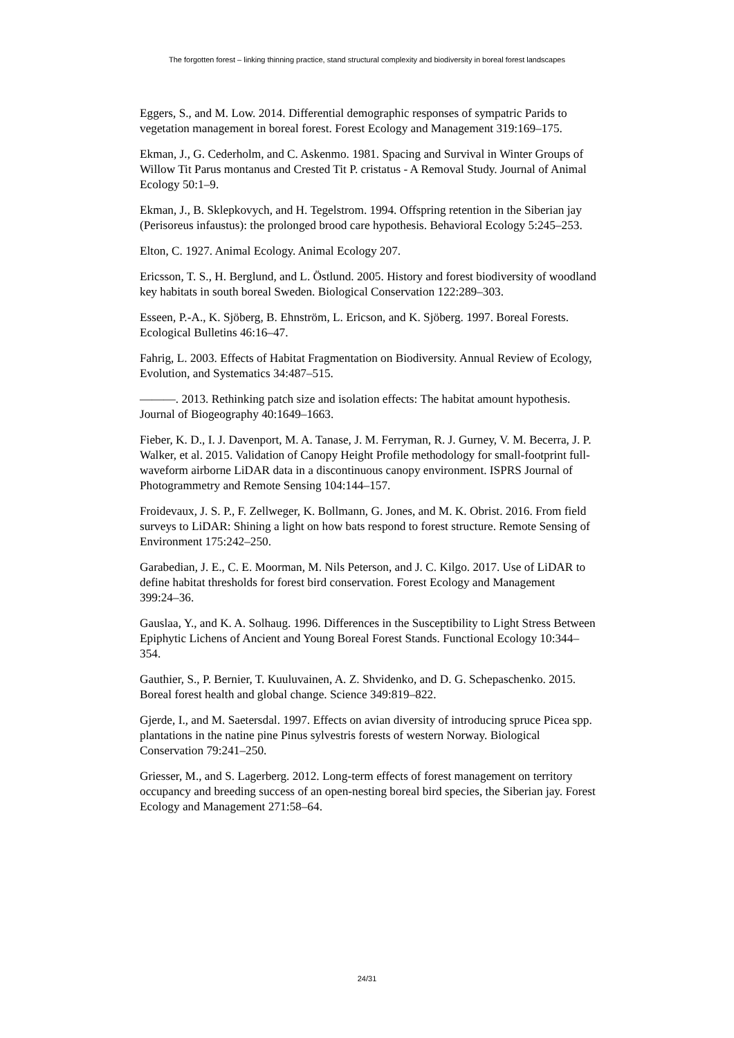The forgotten forest – linking thinning practice, stand structural complexity and biodiversity in boreal forest landscapes
Eggers, S., and M. Low. 2014. Differential demographic responses of sympatric Parids to vegetation management in boreal forest. Forest Ecology and Management 319:169–175.
Ekman, J., G. Cederholm, and C. Askenmo. 1981. Spacing and Survival in Winter Groups of Willow Tit Parus montanus and Crested Tit P. cristatus - A Removal Study. Journal of Animal Ecology 50:1–9.
Ekman, J., B. Sklepkovych, and H. Tegelstrom. 1994. Offspring retention in the Siberian jay (Perisoreus infaustus): the prolonged brood care hypothesis. Behavioral Ecology 5:245–253.
Elton, C. 1927. Animal Ecology. Animal Ecology 207.
Ericsson, T. S., H. Berglund, and L. Östlund. 2005. History and forest biodiversity of woodland key habitats in south boreal Sweden. Biological Conservation 122:289–303.
Esseen, P.-A., K. Sjöberg, B. Ehnström, L. Ericson, and K. Sjöberg. 1997. Boreal Forests. Ecological Bulletins 46:16–47.
Fahrig, L. 2003. Effects of Habitat Fragmentation on Biodiversity. Annual Review of Ecology, Evolution, and Systematics 34:487–515.
———. 2013. Rethinking patch size and isolation effects: The habitat amount hypothesis. Journal of Biogeography 40:1649–1663.
Fieber, K. D., I. J. Davenport, M. A. Tanase, J. M. Ferryman, R. J. Gurney, V. M. Becerra, J. P. Walker, et al. 2015. Validation of Canopy Height Profile methodology for small-footprint full-waveform airborne LiDAR data in a discontinuous canopy environment. ISPRS Journal of Photogrammetry and Remote Sensing 104:144–157.
Froidevaux, J. S. P., F. Zellweger, K. Bollmann, G. Jones, and M. K. Obrist. 2016. From field surveys to LiDAR: Shining a light on how bats respond to forest structure. Remote Sensing of Environment 175:242–250.
Garabedian, J. E., C. E. Moorman, M. Nils Peterson, and J. C. Kilgo. 2017. Use of LiDAR to define habitat thresholds for forest bird conservation. Forest Ecology and Management 399:24–36.
Gauslaa, Y., and K. A. Solhaug. 1996. Differences in the Susceptibility to Light Stress Between Epiphytic Lichens of Ancient and Young Boreal Forest Stands. Functional Ecology 10:344–354.
Gauthier, S., P. Bernier, T. Kuuluvainen, A. Z. Shvidenko, and D. G. Schepaschenko. 2015. Boreal forest health and global change. Science 349:819–822.
Gjerde, I., and M. Saetersdal. 1997. Effects on avian diversity of introducing spruce Picea spp. plantations in the natine pine Pinus sylvestris forests of western Norway. Biological Conservation 79:241–250.
Griesser, M., and S. Lagerberg. 2012. Long-term effects of forest management on territory occupancy and breeding success of an open-nesting boreal bird species, the Siberian jay. Forest Ecology and Management 271:58–64.
24/31